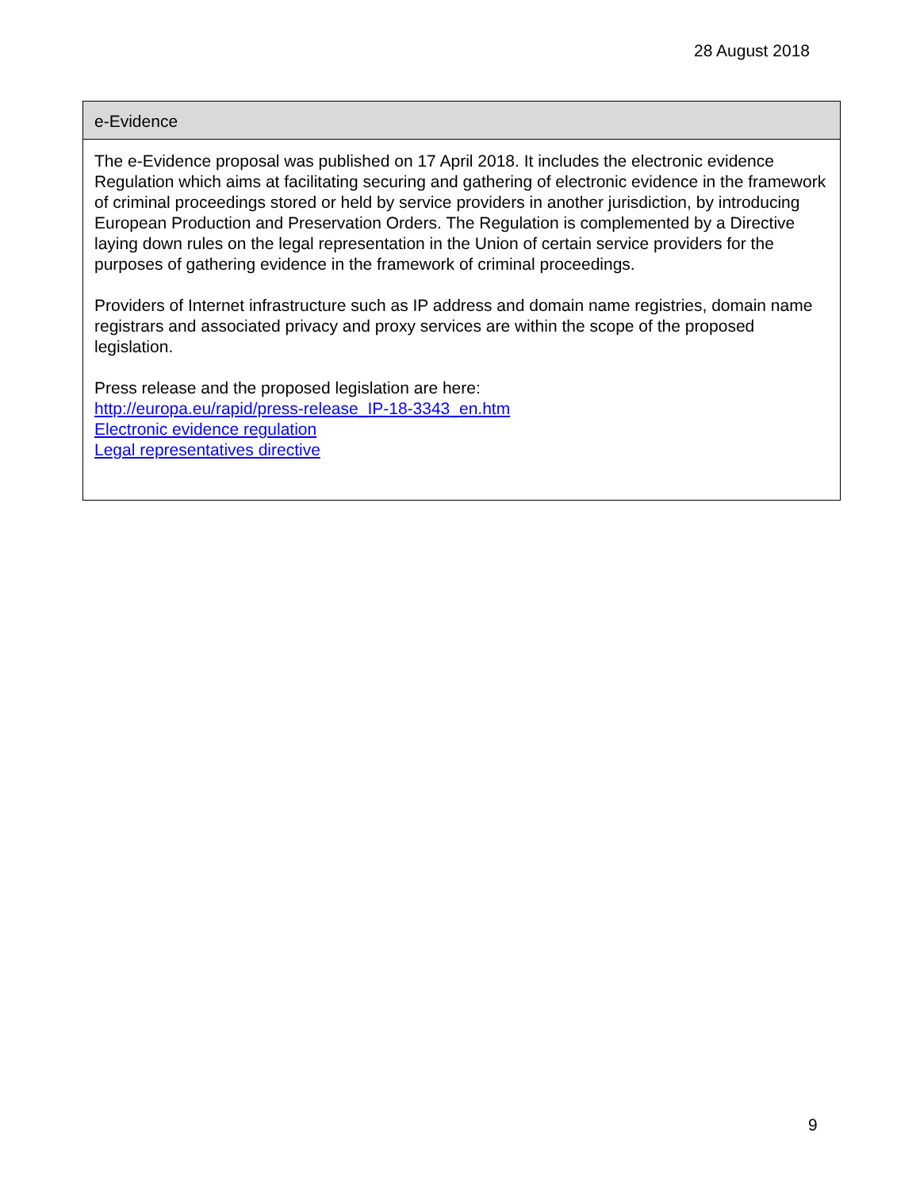28 August 2018
| e-Evidence |
| --- |
| The e-Evidence proposal was published on 17 April 2018. It includes the electronic evidence Regulation which aims at facilitating securing and gathering of electronic evidence in the framework of criminal proceedings stored or held by service providers in another jurisdiction, by introducing European Production and Preservation Orders. The Regulation is complemented by a Directive laying down rules on the legal representation in the Union of certain service providers for the purposes of gathering evidence in the framework of criminal proceedings. Providers of Internet infrastructure such as IP address and domain name registries, domain name registrars and associated privacy and proxy services are within the scope of the proposed legislation. Press release and the proposed legislation are here: http://europa.eu/rapid/press-release_IP-18-3343_en.htm Electronic evidence regulation Legal representatives directive |
9